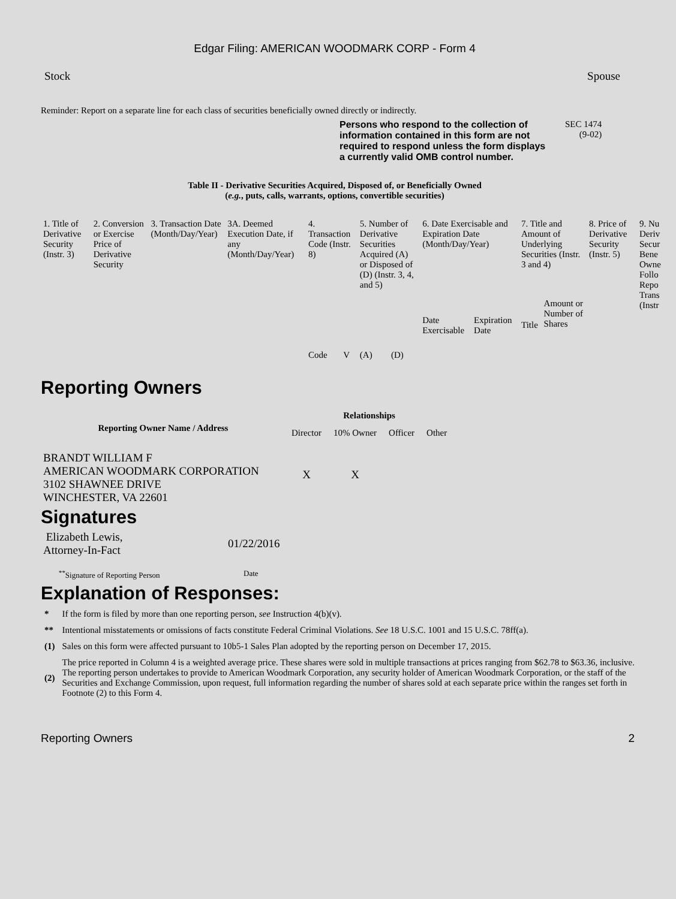Edgar Filing: AMERICAN WOODMARK CORP - Form 4
Stock Spouse
Reminder: Report on a separate line for each class of securities beneficially owned directly or indirectly.
Persons who respond to the collection of information contained in this form are not required to respond unless the form displays a currently valid OMB control number.
SEC 1474
(9-02)
Table II - Derivative Securities Acquired, Disposed of, or Beneficially Owned
(e.g., puts, calls, warrants, options, convertible securities)
| 1. Title of Derivative Security (Instr. 3) | 2. Conversion or Exercise Price of Derivative Security | 3. Transaction Date (Month/Day/Year) | 3A. Deemed Execution Date, if any (Month/Day/Year) | 4. Transaction Code (Instr. 8) | | 5. Number of Derivative Securities Acquired (A) or Disposed of (D) (Instr. 3, 4, and 5) | | 6. Date Exercisable and Expiration Date (Month/Day/Year) | | 7. Title and Amount of Underlying Securities (Instr. 3 and 4) | | 8. Price of Derivative Security (Instr. 5) | 9. Nu Deriv Secur Bene Owne Follo Repo Trans (Instr |
| | | | | Code | V | (A) | (D) | Date Exercisable | Expiration Date | Title | Amount or Number of Shares | | |
Reporting Owners
| Reporting Owner Name / Address | Relationships | | | |
| --- | --- | --- | --- | --- |
| | Director | 10% Owner | Officer | Other |
| BRANDT WILLIAM F AMERICAN WOODMARK CORPORATION 3102 SHAWNEE DRIVE WINCHESTER, VA 22601 | X | X | | |
Signatures
| Elizabeth Lewis, Attorney-In-Fact | 01/22/2016 |
| <sup>**</sup> Signature of Reporting Person | Date |
Explanation of Responses:
| * | If the form is filed by more than one reporting person, see Instruction 4(b)(v). |
| ** | Intentional misstatements or omissions of facts constitute Federal Criminal Violations. See 18 U.S.C. 1001 and 15 U.S.C. 78ff(a). |
| (1) | Sales on this form were affected pursuant to 10b5-1 Sales Plan adopted by the reporting person on December 17, 2015. |
| (2) | The price reported in Column 4 is a weighted average price. These shares were sold in multiple transactions at prices ranging from $62.78 to $63.36, inclusive. The reporting person undertakes to provide to American Woodmark Corporation, any security holder of American Woodmark Corporation, or the staff of the Securities and Exchange Commission, upon request, full information regarding the number of shares sold at each separate price within the ranges set forth in Footnote (2) to this Form 4. |
Reporting Owners 2